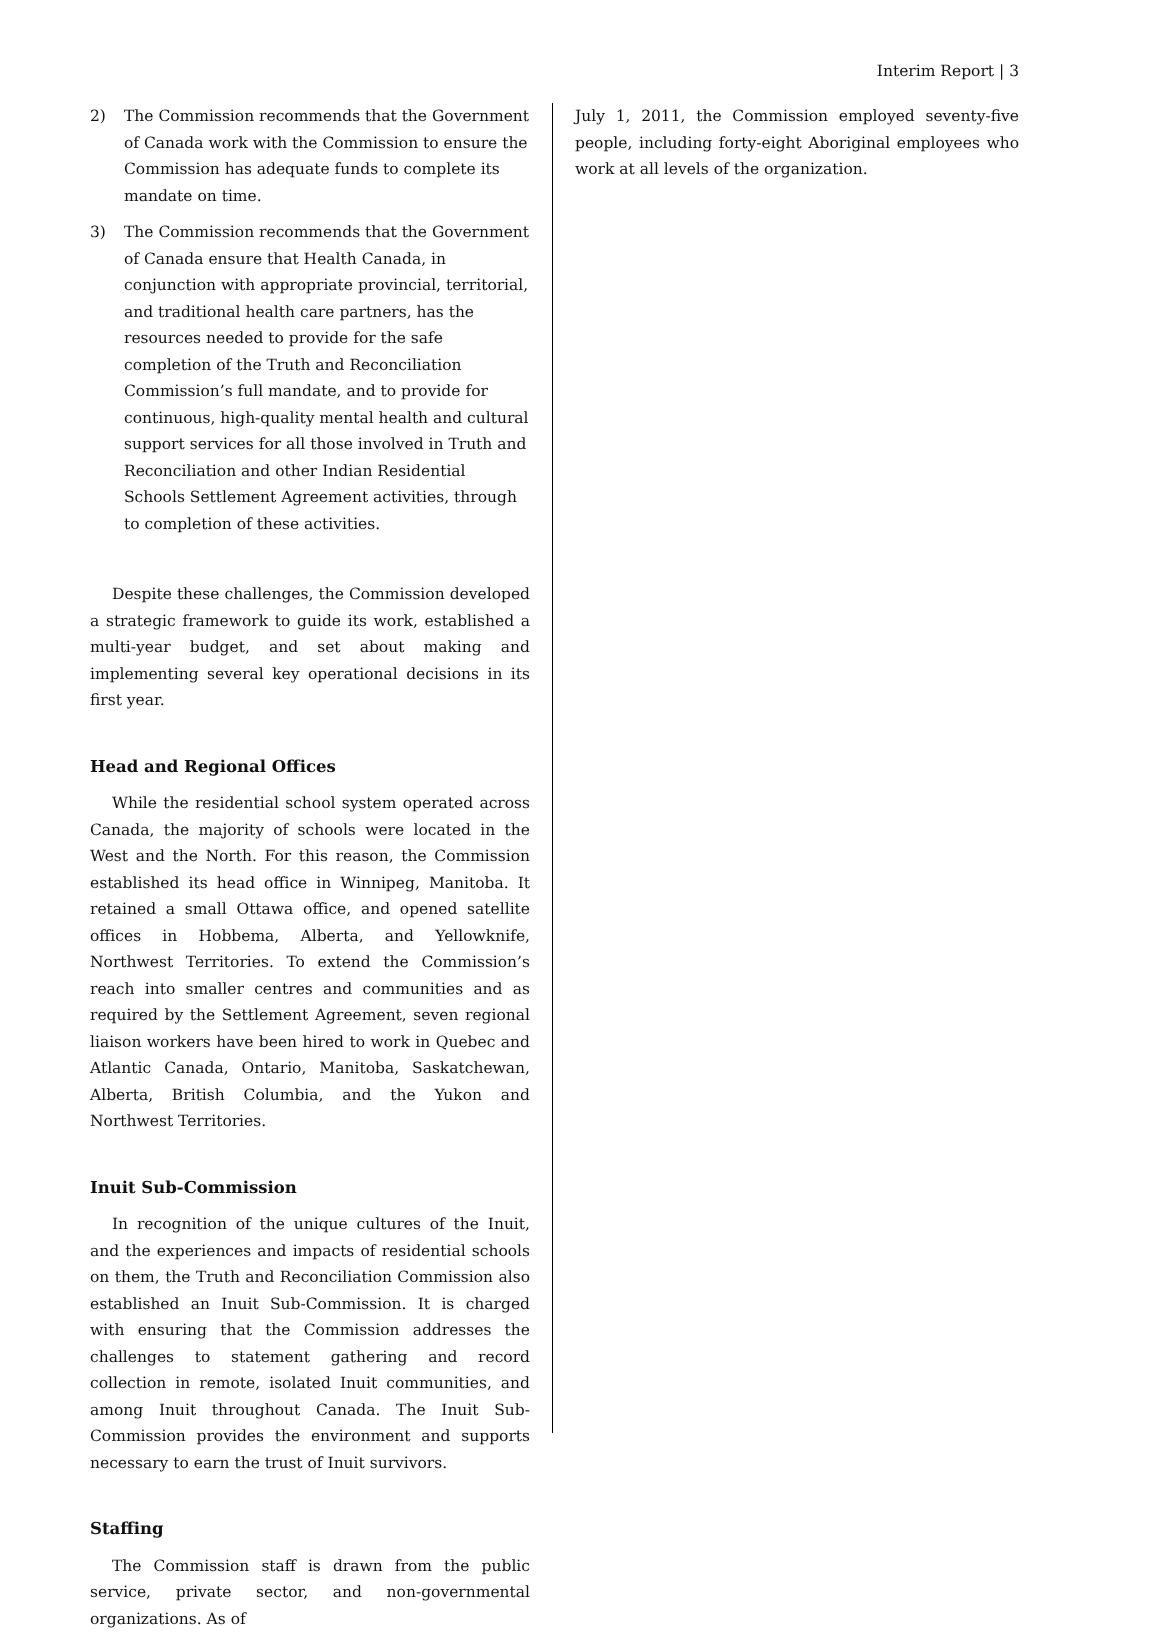Interim Report | 3
2) The Commission recommends that the Government of Canada work with the Commission to ensure the Commission has adequate funds to complete its mandate on time.
3) The Commission recommends that the Government of Canada ensure that Health Canada, in conjunction with appropriate provincial, territorial, and traditional health care partners, has the resources needed to provide for the safe completion of the Truth and Reconciliation Commission’s full mandate, and to provide for continuous, high-quality mental health and cultural support services for all those involved in Truth and Reconciliation and other Indian Residential Schools Settlement Agreement activities, through to completion of these activities.
Despite these challenges, the Commission developed a strategic framework to guide its work, established a multi-year budget, and set about making and implementing several key operational decisions in its first year.
Head and Regional Offices
While the residential school system operated across Canada, the majority of schools were located in the West and the North. For this reason, the Commission established its head office in Winnipeg, Manitoba. It retained a small Ottawa office, and opened satellite offices in Hobbema, Alberta, and Yellowknife, Northwest Territories. To extend the Commission’s reach into smaller centres and communities and as required by the Settlement Agreement, seven regional liaison workers have been hired to work in Quebec and Atlantic Canada, Ontario, Manitoba, Saskatchewan, Alberta, British Columbia, and the Yukon and Northwest Territories.
Inuit Sub-Commission
In recognition of the unique cultures of the Inuit, and the experiences and impacts of residential schools on them, the Truth and Reconciliation Commission also established an Inuit Sub-Commission. It is charged with ensuring that the Commission addresses the challenges to statement gathering and record collection in remote, isolated Inuit communities, and among Inuit throughout Canada. The Inuit Sub-Commission provides the environment and supports necessary to earn the trust of Inuit survivors.
Staffing
The Commission staff is drawn from the public service, private sector, and non-governmental organizations. As of
July 1, 2011, the Commission employed seventy-five people, including forty-eight Aboriginal employees who work at all levels of the organization.